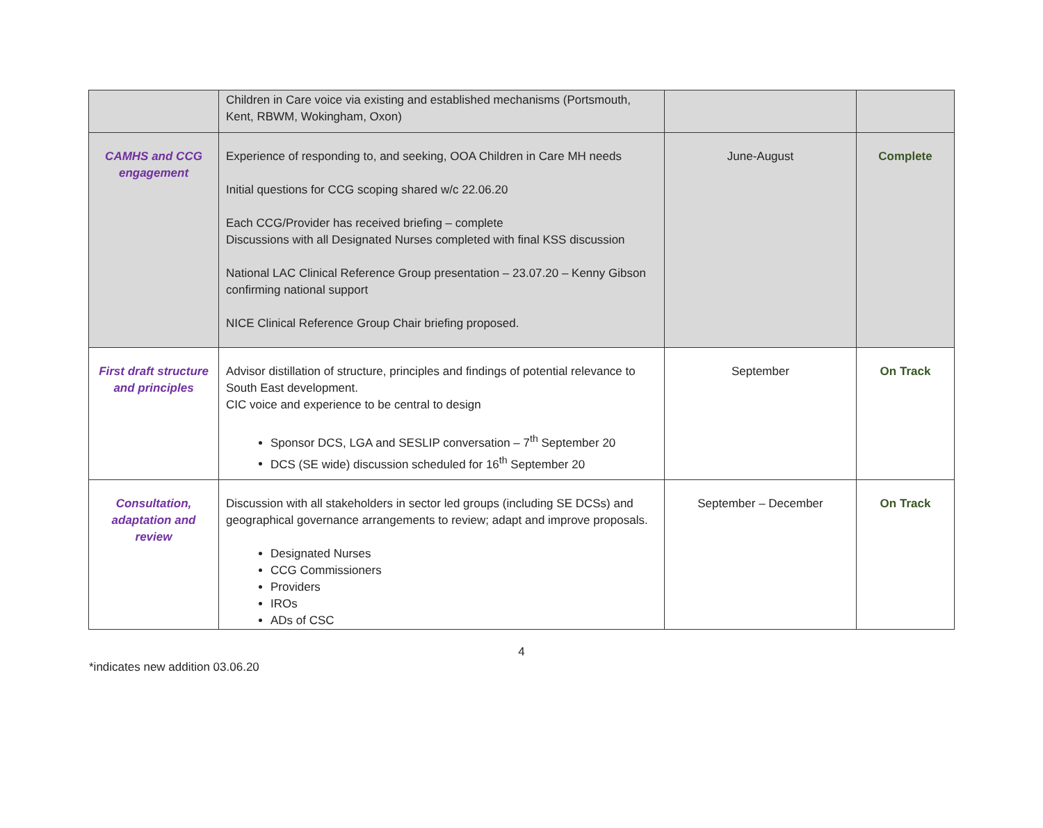| | Children in Care voice via existing and established mechanisms (Portsmouth, Kent, RBWM, Wokingham, Oxon) | | |
| CAMHS and CCG engagement | Experience of responding to, and seeking, OOA Children in Care MH needs Initial questions for CCG scoping shared w/c 22.06.20 Each CCG/Provider has received briefing – complete Discussions with all Designated Nurses completed with final KSS discussion National LAC Clinical Reference Group presentation – 23.07.20 – Kenny Gibson confirming national support NICE Clinical Reference Group Chair briefing proposed. | June-August | Complete |
| First draft structure and principles | Advisor distillation of structure, principles and findings of potential relevance to South East development. CIC voice and experience to be central to design Sponsor DCS, LGA and SESLIP conversation – 7<sup>th</sup> September 20 DCS (SE wide) discussion scheduled for 16<sup>th</sup> September 20 | September | On Track |
| Consultation, adaptation and review | Discussion with all stakeholders in sector led groups (including SE DCSs) and geographical governance arrangements to review; adapt and improve proposals. Designated Nurses CCG Commissioners Providers IROs ADs of CSC | September – December | On Track |
4
*indicates new addition 03.06.20